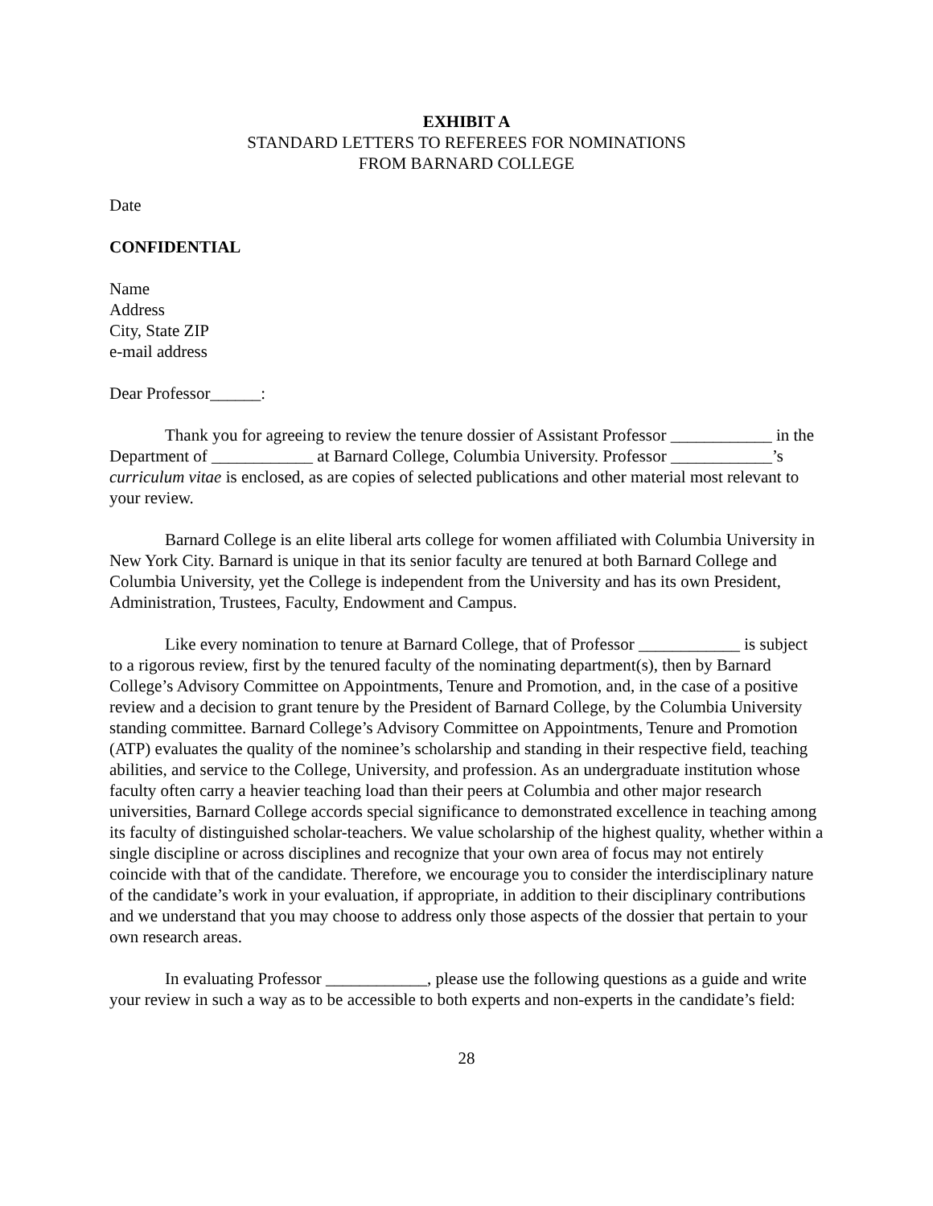EXHIBIT A
STANDARD LETTERS TO REFEREES FOR NOMINATIONS
FROM BARNARD COLLEGE
Date
CONFIDENTIAL
Name
Address
City, State ZIP
e-mail address
Dear Professor______:
Thank you for agreeing to review the tenure dossier of Assistant Professor ____________ in the Department of ____________ at Barnard College, Columbia University. Professor ____________’s curriculum vitae is enclosed, as are copies of selected publications and other material most relevant to your review.
Barnard College is an elite liberal arts college for women affiliated with Columbia University in New York City. Barnard is unique in that its senior faculty are tenured at both Barnard College and Columbia University, yet the College is independent from the University and has its own President, Administration, Trustees, Faculty, Endowment and Campus.
Like every nomination to tenure at Barnard College, that of Professor ____________ is subject to a rigorous review, first by the tenured faculty of the nominating department(s), then by Barnard College’s Advisory Committee on Appointments, Tenure and Promotion, and, in the case of a positive review and a decision to grant tenure by the President of Barnard College, by the Columbia University standing committee. Barnard College’s Advisory Committee on Appointments, Tenure and Promotion (ATP) evaluates the quality of the nominee’s scholarship and standing in their respective field, teaching abilities, and service to the College, University, and profession. As an undergraduate institution whose faculty often carry a heavier teaching load than their peers at Columbia and other major research universities, Barnard College accords special significance to demonstrated excellence in teaching among its faculty of distinguished scholar-teachers. We value scholarship of the highest quality, whether within a single discipline or across disciplines and recognize that your own area of focus may not entirely coincide with that of the candidate. Therefore, we encourage you to consider the interdisciplinary nature of the candidate’s work in your evaluation, if appropriate, in addition to their disciplinary contributions and we understand that you may choose to address only those aspects of the dossier that pertain to your own research areas.
In evaluating Professor ____________, please use the following questions as a guide and write your review in such a way as to be accessible to both experts and non-experts in the candidate’s field:
28